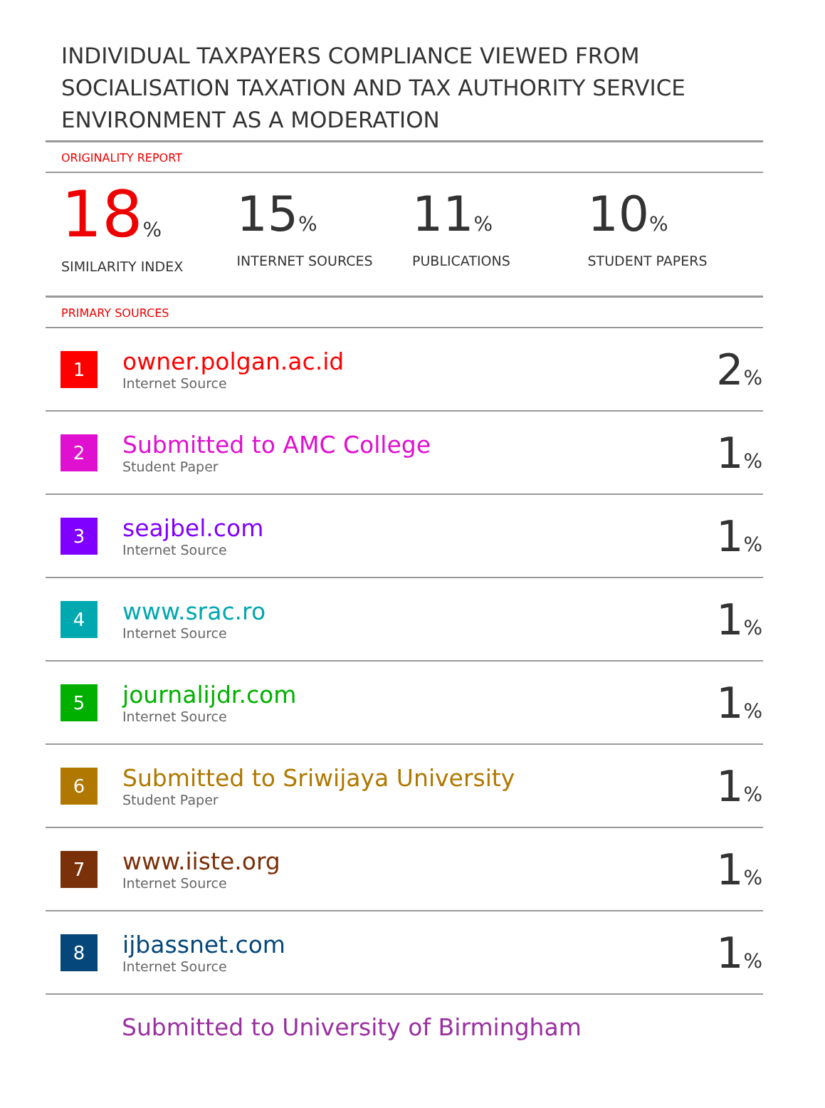INDIVIDUAL TAXPAYERS COMPLIANCE VIEWED FROM SOCIALISATION TAXATION AND TAX AUTHORITY SERVICE ENVIRONMENT AS A MODERATION
ORIGINALITY REPORT
18%
SIMILARITY INDEX
15%
INTERNET SOURCES
11%
PUBLICATIONS
10%
STUDENT PAPERS
PRIMARY SOURCES
| 1 | owner.polgan.ac.id Internet Source | 2 % |
| 2 | Submitted to AMC College Student Paper | 1 % |
| 3 | seajbel.com Internet Source | 1 % |
| 4 | www.srac.ro Internet Source | 1 % |
| 5 | journalijdr.com Internet Source | 1 % |
| 6 | Submitted to Sriwijaya University Student Paper | 1 % |
| 7 | www.iiste.org Internet Source | 1 % |
| 8 | ijbassnet.com Internet Source | 1 % |
Submitted to University of Birmingham